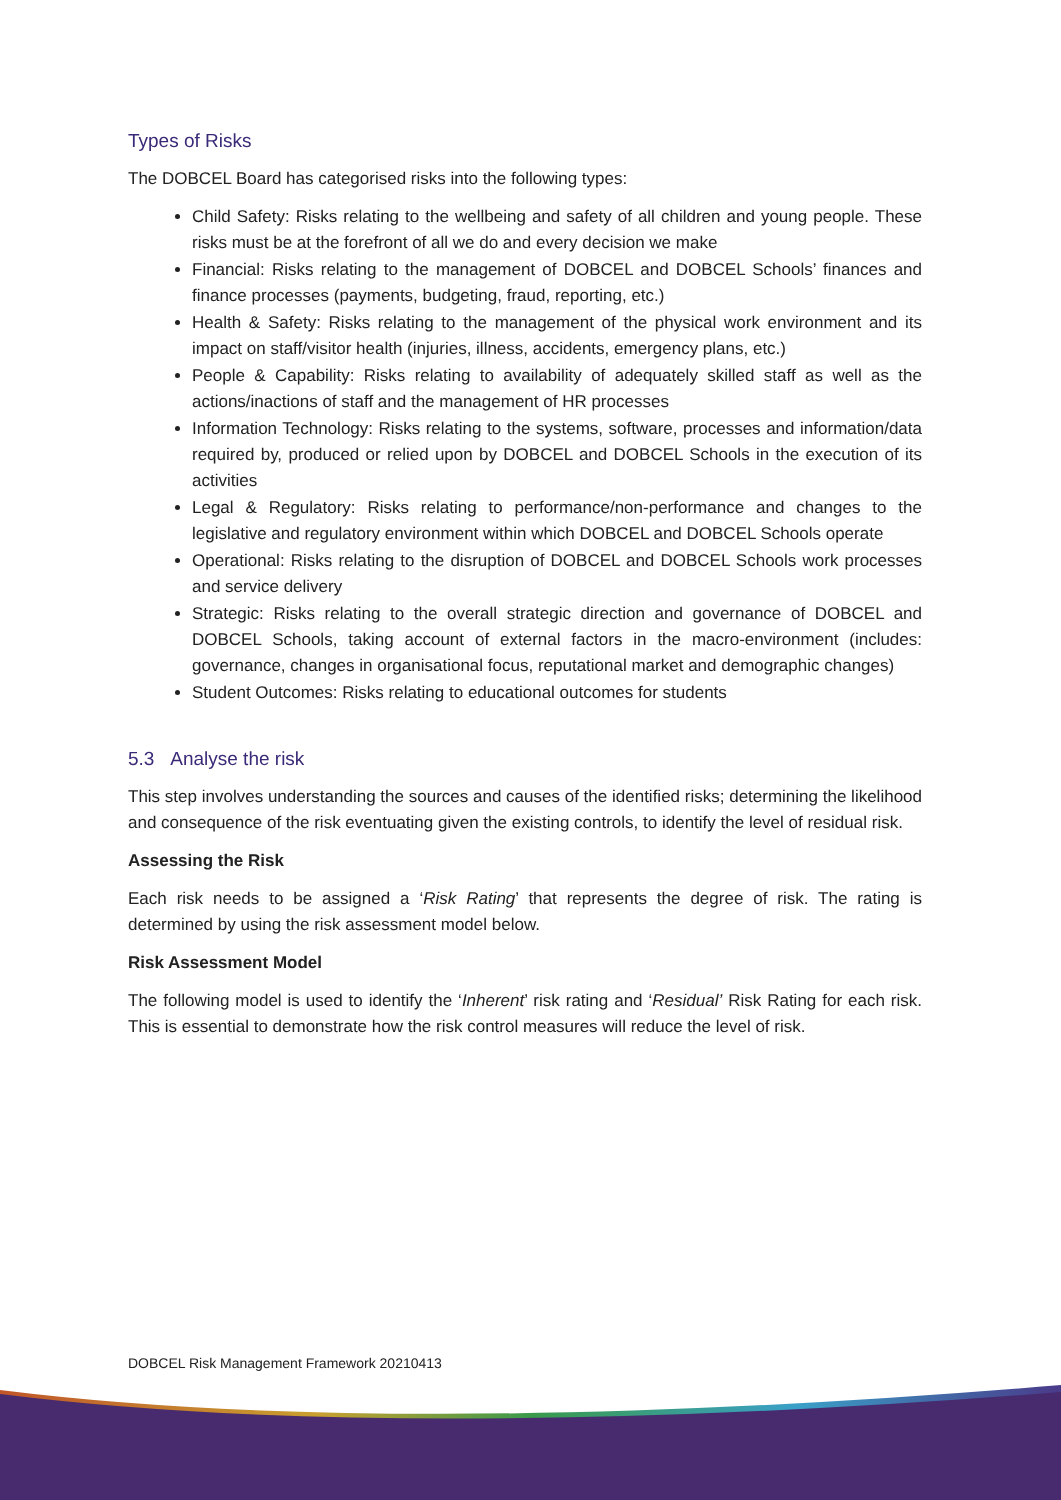Types of Risks
The DOBCEL Board has categorised risks into the following types:
Child Safety: Risks relating to the wellbeing and safety of all children and young people. These risks must be at the forefront of all we do and every decision we make
Financial: Risks relating to the management of DOBCEL and DOBCEL Schools’ finances and finance processes (payments, budgeting, fraud, reporting, etc.)
Health & Safety: Risks relating to the management of the physical work environment and its impact on staff/visitor health (injuries, illness, accidents, emergency plans, etc.)
People & Capability: Risks relating to availability of adequately skilled staff as well as the actions/inactions of staff and the management of HR processes
Information Technology: Risks relating to the systems, software, processes and information/data required by, produced or relied upon by DOBCEL and DOBCEL Schools in the execution of its activities
Legal & Regulatory: Risks relating to performance/non-performance and changes to the legislative and regulatory environment within which DOBCEL and DOBCEL Schools operate
Operational: Risks relating to the disruption of DOBCEL and DOBCEL Schools work processes and service delivery
Strategic: Risks relating to the overall strategic direction and governance of DOBCEL and DOBCEL Schools, taking account of external factors in the macro-environment (includes: governance, changes in organisational focus, reputational market and demographic changes)
Student Outcomes: Risks relating to educational outcomes for students
5.3 Analyse the risk
This step involves understanding the sources and causes of the identified risks; determining the likelihood and consequence of the risk eventuating given the existing controls, to identify the level of residual risk.
Assessing the Risk
Each risk needs to be assigned a ‘Risk Rating’ that represents the degree of risk. The rating is determined by using the risk assessment model below.
Risk Assessment Model
The following model is used to identify the ‘Inherent’ risk rating and ‘Residual’ Risk Rating for each risk. This is essential to demonstrate how the risk control measures will reduce the level of risk.
DOBCEL Risk Management Framework 20210413